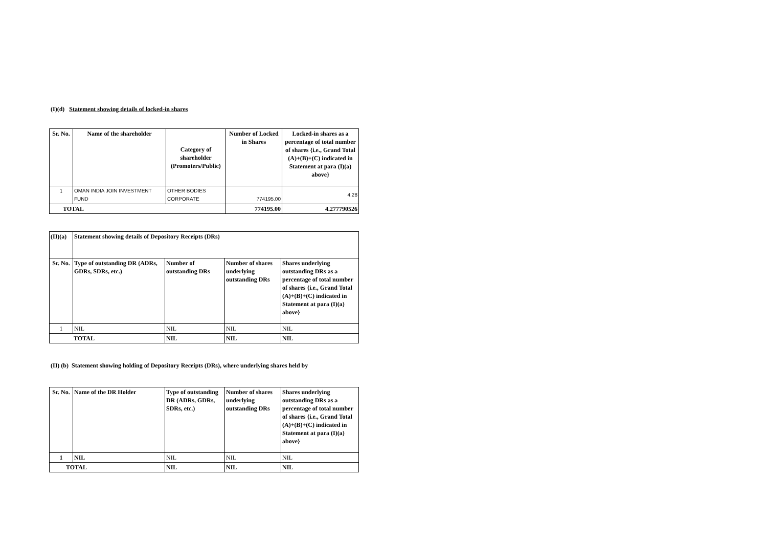(I)(d) Statement showing details of locked-in shares
| Sr. No. | Name of the shareholder | Category of shareholder (Promoters/Public) | Number of Locked in Shares | Locked-in shares as a percentage of total number of shares {i.e., Grand Total (A)+(B)+(C) indicated in Statement at para (I)(a) above} |
| --- | --- | --- | --- | --- |
| 1 | OMAN INDIA JOIN INVESTMENT FUND | OTHER BODIES CORPORATE | 774195.00 | 4.28 |
| TOTAL | | | 774195.00 | 4.277790526 |
| (II)(a) | Statement showing details of Depository Receipts (DRs) | | | |
| --- | --- | --- | --- | --- |
| Sr. No. | Type of outstanding DR (ADRs, GDRs, SDRs, etc.) | Number of outstanding DRs | Number of shares underlying outstanding DRs | Shares underlying outstanding DRs as a percentage of total number of shares {i.e., Grand Total (A)+(B)+(C) indicated in Statement at para (I)(a) above} |
| 1 | NIL | NIL | NIL | NIL |
| TOTAL | | NIL | NIL | NIL |
(II) (b) Statement showing holding of Depository Receipts (DRs), where underlying shares held by
| Sr. No. | Name of the DR Holder | Type of outstanding DR (ADRs, GDRs, SDRs, etc.) | Number of shares underlying outstanding DRs | Shares underlying outstanding DRs as a percentage of total number of shares {i.e., Grand Total (A)+(B)+(C) indicated in Statement at para (I)(a) above} |
| --- | --- | --- | --- | --- |
| 1 | NIL | NIL | NIL | NIL |
| TOTAL | | NIL | NIL | NIL |